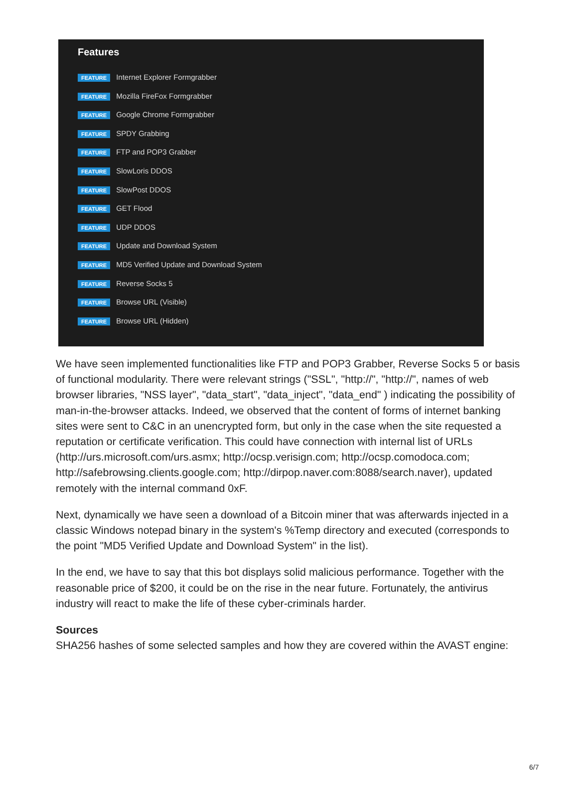Features
FEATURE Internet Explorer Formgrabber
FEATURE Mozilla FireFox Formgrabber
FEATURE Google Chrome Formgrabber
FEATURE SPDY Grabbing
FEATURE FTP and POP3 Grabber
FEATURE SlowLoris DDOS
FEATURE SlowPost DDOS
FEATURE GET Flood
FEATURE UDP DDOS
FEATURE Update and Download System
FEATURE MD5 Verified Update and Download System
FEATURE Reverse Socks 5
FEATURE Browse URL (Visible)
FEATURE Browse URL (Hidden)
We have seen implemented functionalities like FTP and POP3 Grabber, Reverse Socks 5 or basis of functional modularity. There were relevant strings ("SSL", "http://", "http://", names of web browser libraries, "NSS layer", "data_start", "data_inject", "data_end" ) indicating the possibility of man-in-the-browser attacks. Indeed, we observed that the content of forms of internet banking sites were sent to C&C in an unencrypted form, but only in the case when the site requested a reputation or certificate verification. This could have connection with internal list of URLs (http://urs.microsoft.com/urs.asmx; http://ocsp.verisign.com; http://ocsp.comodoca.com; http://safebrowsing.clients.google.com; http://dirpop.naver.com:8088/search.naver), updated remotely with the internal command 0xF.
Next, dynamically we have seen a download of a Bitcoin miner that was afterwards injected in a classic Windows notepad binary in the system's %Temp directory and executed (corresponds to the point "MD5 Verified Update and Download System" in the list).
In the end, we have to say that this bot displays solid malicious performance. Together with the reasonable price of $200, it could be on the rise in the near future. Fortunately, the antivirus industry will react to make the life of these cyber-criminals harder.
Sources
SHA256 hashes of some selected samples and how they are covered within the AVAST engine:
6/7